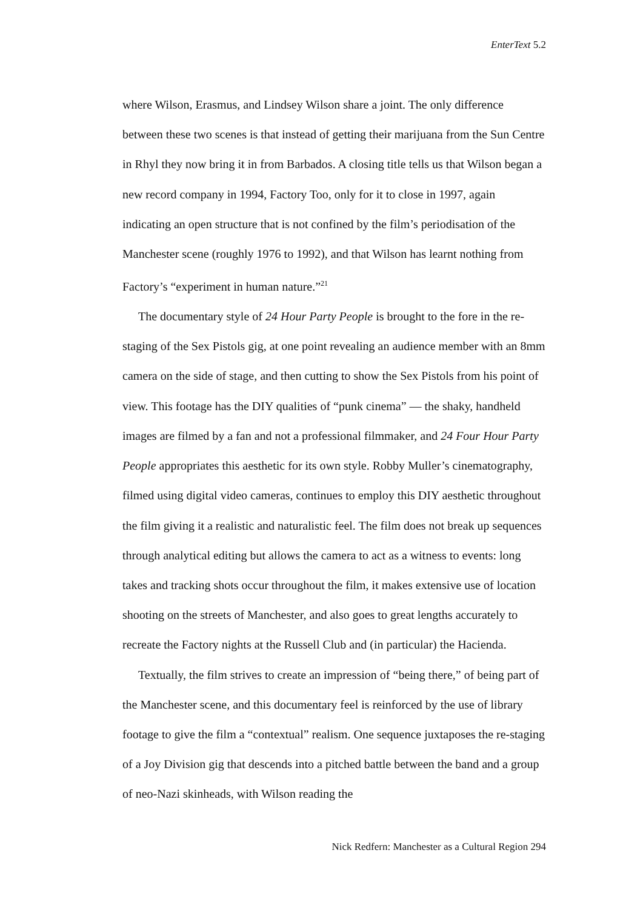EnterText 5.2
where Wilson, Erasmus, and Lindsey Wilson share a joint. The only difference between these two scenes is that instead of getting their marijuana from the Sun Centre in Rhyl they now bring it in from Barbados. A closing title tells us that Wilson began a new record company in 1994, Factory Too, only for it to close in 1997, again indicating an open structure that is not confined by the film’s periodisation of the Manchester scene (roughly 1976 to 1992), and that Wilson has learnt nothing from Factory’s “experiment in human nature.”<sup>21</sup>
The documentary style of 24 Hour Party People is brought to the fore in the re-staging of the Sex Pistols gig, at one point revealing an audience member with an 8mm camera on the side of stage, and then cutting to show the Sex Pistols from his point of view. This footage has the DIY qualities of “punk cinema” — the shaky, handheld images are filmed by a fan and not a professional filmmaker, and 24 Four Hour Party People appropriates this aesthetic for its own style. Robby Muller’s cinematography, filmed using digital video cameras, continues to employ this DIY aesthetic throughout the film giving it a realistic and naturalistic feel. The film does not break up sequences through analytical editing but allows the camera to act as a witness to events: long takes and tracking shots occur throughout the film, it makes extensive use of location shooting on the streets of Manchester, and also goes to great lengths accurately to recreate the Factory nights at the Russell Club and (in particular) the Hacienda.
Textually, the film strives to create an impression of “being there,” of being part of the Manchester scene, and this documentary feel is reinforced by the use of library footage to give the film a “contextual” realism. One sequence juxtaposes the re-staging of a Joy Division gig that descends into a pitched battle between the band and a group of neo-Nazi skinheads, with Wilson reading the
Nick Redfern: Manchester as a Cultural Region 294